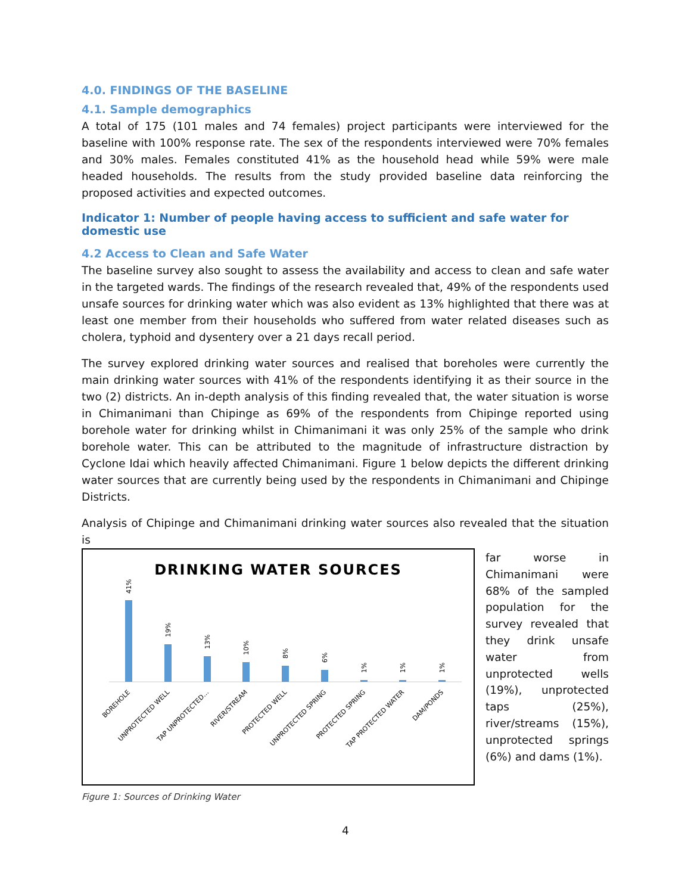4.0. FINDINGS OF THE BASELINE
4.1. Sample demographics
A total of 175 (101 males and 74 females) project participants were interviewed for the baseline with 100% response rate. The sex of the respondents interviewed were 70% females and 30% males. Females constituted 41% as the household head while 59% were male headed households. The results from the study provided baseline data reinforcing the proposed activities and expected outcomes.
Indicator 1: Number of people having access to sufficient and safe water for domestic use
4.2 Access to Clean and Safe Water
The baseline survey also sought to assess the availability and access to clean and safe water in the targeted wards. The findings of the research revealed that, 49% of the respondents used unsafe sources for drinking water which was also evident as 13% highlighted that there was at least one member from their households who suffered from water related diseases such as cholera, typhoid and dysentery over a 21 days recall period.
The survey explored drinking water sources and realised that boreholes were currently the main drinking water sources with 41% of the respondents identifying it as their source in the two (2) districts. An in-depth analysis of this finding revealed that, the water situation is worse in Chimanimani than Chipinge as 69% of the respondents from Chipinge reported using borehole water for drinking whilst in Chimanimani it was only 25% of the sample who drink borehole water. This can be attributed to the magnitude of infrastructure distraction by Cyclone Idai which heavily affected Chimanimani. Figure 1 below depicts the different drinking water sources that are currently being used by the respondents in Chimanimani and Chipinge Districts.
Analysis of Chipinge and Chimanimani drinking water sources also revealed that the situation is
DRINKING WATER SOURCES
41%
19%
13%
10%
8%
6%
1%
1%
1%
BOREHOLE
UNPROTECTED WELL
TAP UNPROTECTED…
RIVER/STREAM
PROTECTED WELL
UNPROTECTED SPRING
PROTECTED SPRING
TAP PROTECTED WATER
DAM/PONDS
far worse in Chimanimani were 68% of the sampled population for the survey revealed that they drink unsafe water from unprotected wells (19%), unprotected taps (25%), river/streams (15%), unprotected springs (6%) and dams (1%).
Figure 1: Sources of Drinking Water
4